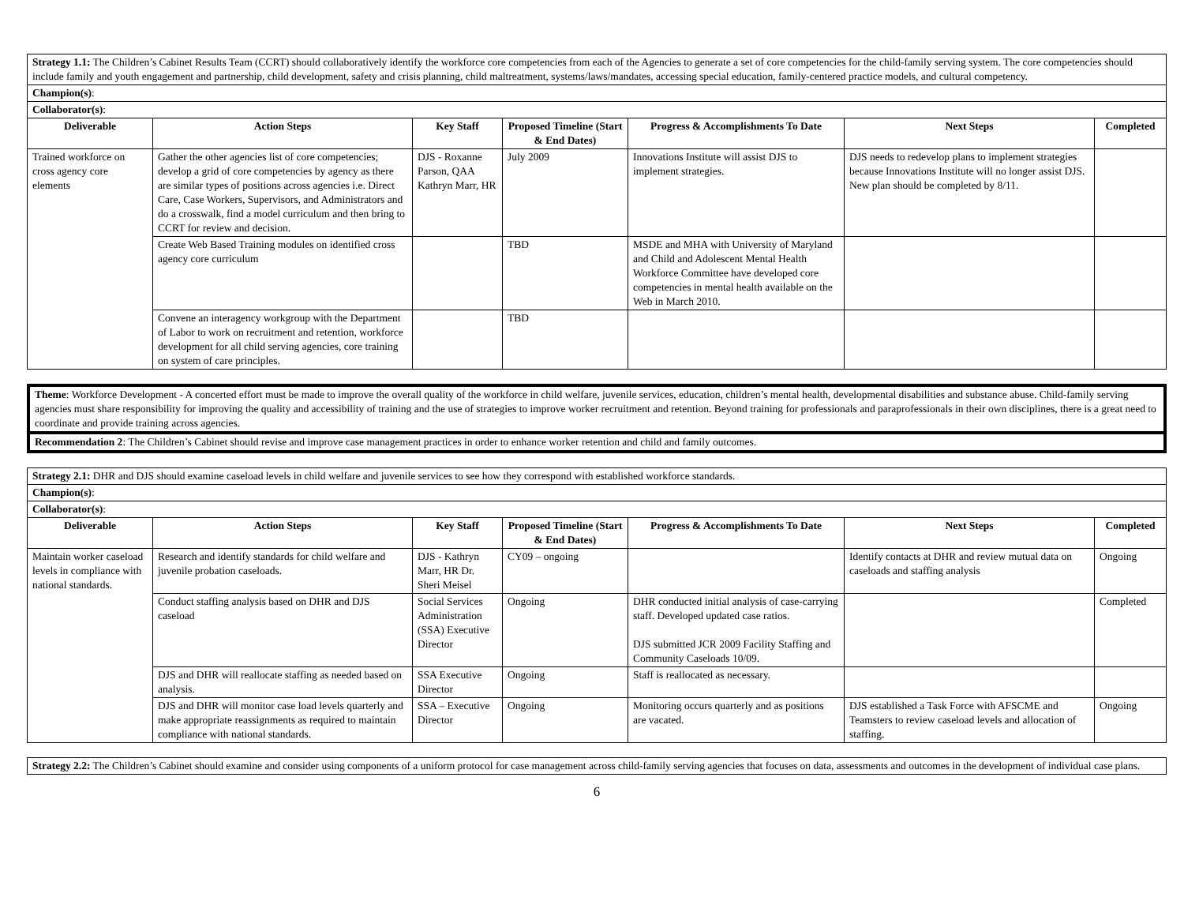| Strategy 1.1: The Children’s Cabinet Results Team (CCRT) should collaboratively identify the workforce core competencies from each of the Agencies to generate a set of core competencies for the child-family serving system. The core competencies should include family and youth engagement and partnership, child development, safety and crisis planning, child maltreatment, systems/laws/mandates, accessing special education, family-centered practice models, and cultural competency. | | | | | | |
| Champion(s) : | | | | | | |
| Collaborator(s) : | | | | | | |
| Deliverable | Action Steps | Key Staff | Proposed Timeline (Start & End Dates) | Progress & Accomplishments To Date | Next Steps | Completed |
| Trained workforce on cross agency core elements | Gather the other agencies list of core competencies; develop a grid of core competencies by agency as there are similar types of positions across agencies i.e. Direct Care, Case Workers, Supervisors, and Administrators and do a crosswalk, find a model curriculum and then bring to CCRT for review and decision. | DJS - Roxanne Parson, QAA Kathryn Marr, HR | July 2009 | Innovations Institute will assist DJS to implement strategies. | DJS needs to redevelop plans to implement strategies because Innovations Institute will no longer assist DJS. New plan should be completed by 8/11. | |
| | Create Web Based Training modules on identified cross agency core curriculum | | TBD | MSDE and MHA with University of Maryland and Child and Adolescent Mental Health Workforce Committee have developed core competencies in mental health available on the Web in March 2010. | | |
| | Convene an interagency workgroup with the Department of Labor to work on recruitment and retention, workforce development for all child serving agencies, core training on system of care principles. | | TBD | | | |
| Theme : Workforce Development - A concerted effort must be made to improve the overall quality of the workforce in child welfare, juvenile services, education, children’s mental health, developmental disabilities and substance abuse. Child-family serving agencies must share responsibility for improving the quality and accessibility of training and the use of strategies to improve worker recruitment and retention. Beyond training for professionals and paraprofessionals in their own disciplines, there is a great need to coordinate and provide training across agencies. |
| Recommendation 2 : The Children’s Cabinet should revise and improve case management practices in order to enhance worker retention and child and family outcomes. |
| Strategy 2.1: DHR and DJS should examine caseload levels in child welfare and juvenile services to see how they correspond with established workforce standards. | | | | | | |
| Champion(s) : | | | | | | |
| Collaborator(s) : | | | | | | |
| Deliverable | Action Steps | Key Staff | Proposed Timeline (Start & End Dates) | Progress & Accomplishments To Date | Next Steps | Completed |
| Maintain worker caseload levels in compliance with national standards. | Research and identify standards for child welfare and juvenile probation caseloads. | DJS - Kathryn Marr, HR Dr. Sheri Meisel | CY09 – ongoing | | Identify contacts at DHR and review mutual data on caseloads and staffing analysis | Ongoing |
| | Conduct staffing analysis based on DHR and DJS caseload | Social Services Administration (SSA) Executive Director | Ongoing | DHR conducted initial analysis of case-carrying staff. Developed updated case ratios. DJS submitted JCR 2009 Facility Staffing and Community Caseloads 10/09. | | Completed |
| | DJS and DHR will reallocate staffing as needed based on analysis. | SSA Executive Director | Ongoing | Staff is reallocated as necessary. | | |
| | DJS and DHR will monitor case load levels quarterly and make appropriate reassignments as required to maintain compliance with national standards. | SSA – Executive Director | Ongoing | Monitoring occurs quarterly and as positions are vacated. | DJS established a Task Force with AFSCME and Teamsters to review caseload levels and allocation of staffing. | Ongoing |
| Strategy 2.2: The Children’s Cabinet should examine and consider using components of a uniform protocol for case management across child-family serving agencies that focuses on data, assessments and outcomes in the development of individual case plans. |
6